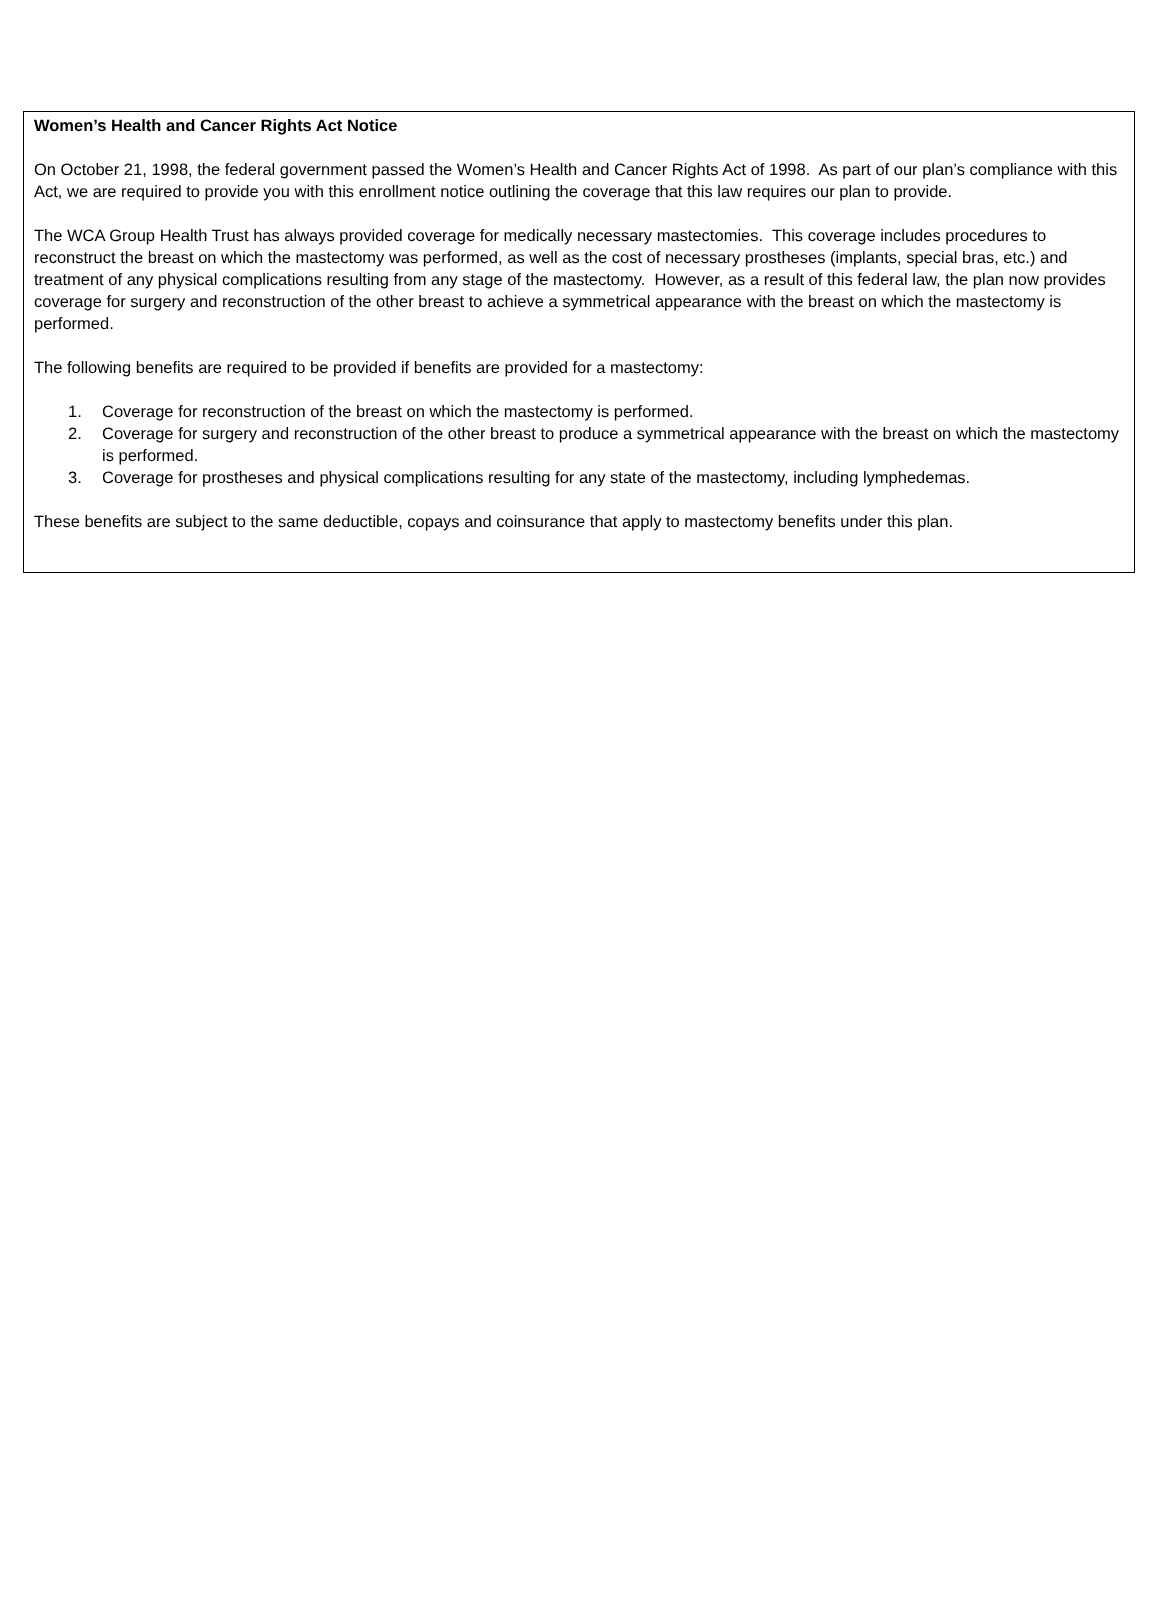Women’s Health and Cancer Rights Act Notice
On October 21, 1998, the federal government passed the Women’s Health and Cancer Rights Act of 1998. As part of our plan’s compliance with this Act, we are required to provide you with this enrollment notice outlining the coverage that this law requires our plan to provide.
The WCA Group Health Trust has always provided coverage for medically necessary mastectomies. This coverage includes procedures to reconstruct the breast on which the mastectomy was performed, as well as the cost of necessary prostheses (implants, special bras, etc.) and treatment of any physical complications resulting from any stage of the mastectomy. However, as a result of this federal law, the plan now provides coverage for surgery and reconstruction of the other breast to achieve a symmetrical appearance with the breast on which the mastectomy is performed.
The following benefits are required to be provided if benefits are provided for a mastectomy:
1. Coverage for reconstruction of the breast on which the mastectomy is performed.
2. Coverage for surgery and reconstruction of the other breast to produce a symmetrical appearance with the breast on which the mastectomy is performed.
3. Coverage for prostheses and physical complications resulting for any state of the mastectomy, including lymphedemas.
These benefits are subject to the same deductible, copays and coinsurance that apply to mastectomy benefits under this plan.